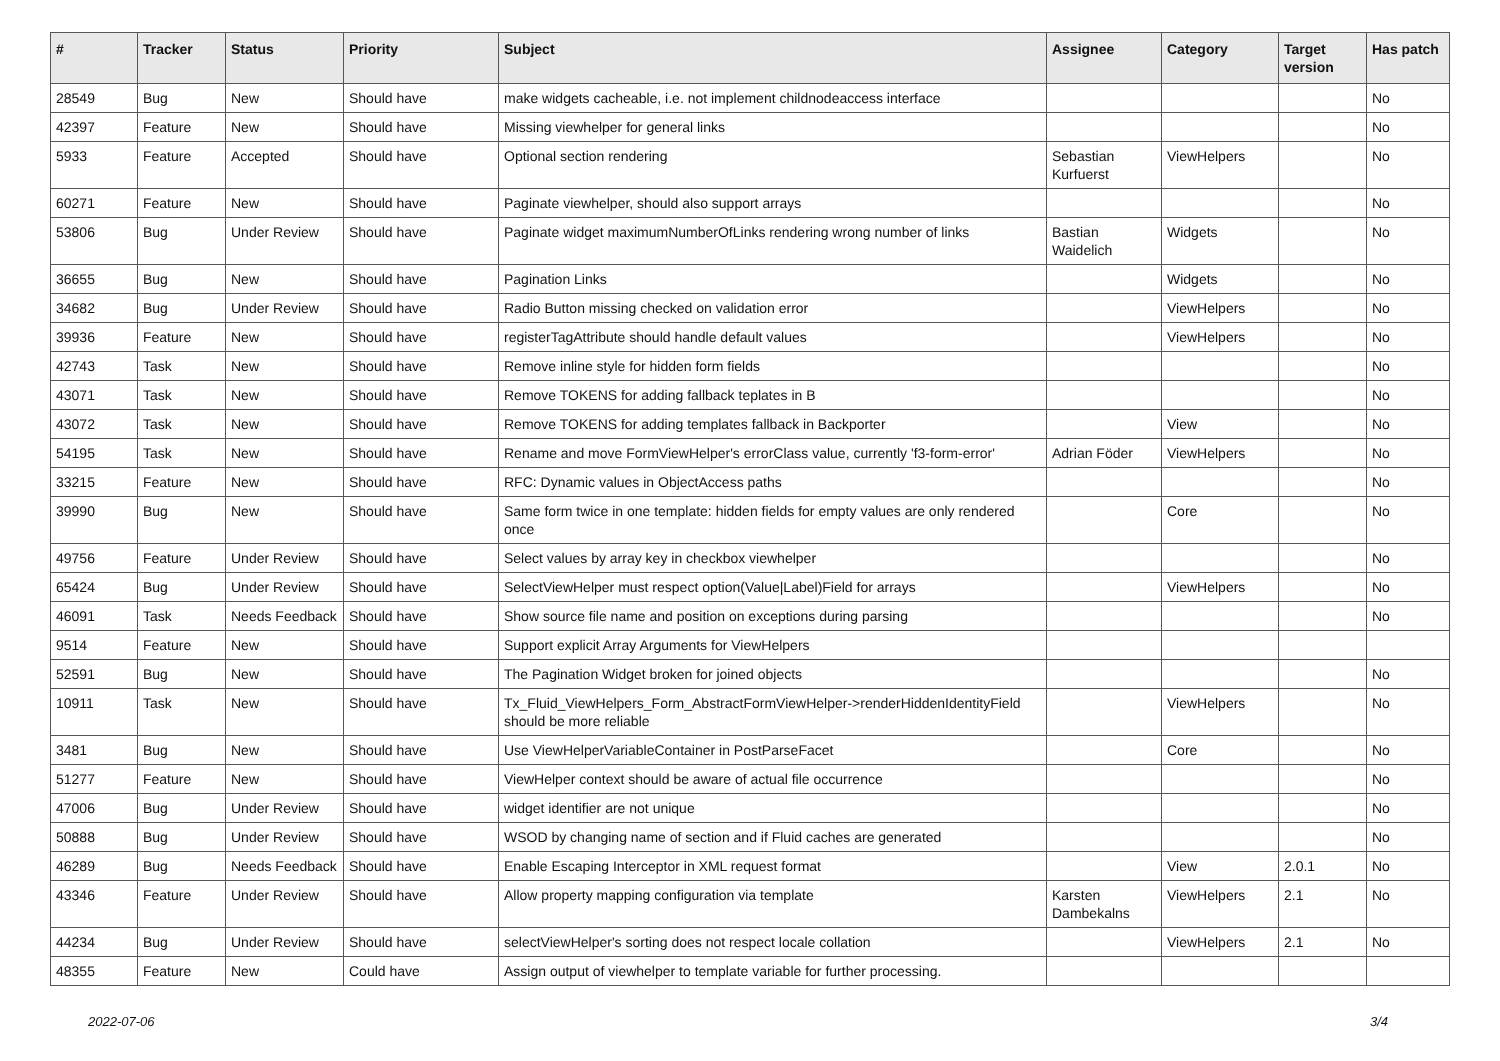| # | Tracker | Status | Priority | Subject | Assignee | Category | Target version | Has patch |
| --- | --- | --- | --- | --- | --- | --- | --- | --- |
| 28549 | Bug | New | Should have | make widgets cacheable, i.e. not implement childnodeaccess interface | | | | No |
| 42397 | Feature | New | Should have | Missing viewhelper for general links | | | | No |
| 5933 | Feature | Accepted | Should have | Optional section rendering | Sebastian Kurfuerst | ViewHelpers | | No |
| 60271 | Feature | New | Should have | Paginate viewhelper, should also support arrays | | | | No |
| 53806 | Bug | Under Review | Should have | Paginate widget maximumNumberOfLinks rendering wrong number of links | Bastian Waidelich | Widgets | | No |
| 36655 | Bug | New | Should have | Pagination Links | | Widgets | | No |
| 34682 | Bug | Under Review | Should have | Radio Button missing checked on validation error | | ViewHelpers | | No |
| 39936 | Feature | New | Should have | registerTagAttribute should handle default values | | ViewHelpers | | No |
| 42743 | Task | New | Should have | Remove inline style for hidden form fields | | | | No |
| 43071 | Task | New | Should have | Remove TOKENS for adding fallback teplates in B | | | | No |
| 43072 | Task | New | Should have | Remove TOKENS for adding templates fallback in Backporter | | View | | No |
| 54195 | Task | New | Should have | Rename and move FormViewHelper's errorClass value, currently 'f3-form-error' | Adrian Föder | ViewHelpers | | No |
| 33215 | Feature | New | Should have | RFC: Dynamic values in ObjectAccess paths | | | | No |
| 39990 | Bug | New | Should have | Same form twice in one template: hidden fields for empty values are only rendered once | | Core | | No |
| 49756 | Feature | Under Review | Should have | Select values by array key in checkbox viewhelper | | | | No |
| 65424 | Bug | Under Review | Should have | SelectViewHelper must respect option(Value/Label)Field for arrays | | ViewHelpers | | No |
| 46091 | Task | Needs Feedback | Should have | Show source file name and position on exceptions during parsing | | | | No |
| 9514 | Feature | New | Should have | Support explicit Array Arguments for ViewHelpers | | | | |
| 52591 | Bug | New | Should have | The Pagination Widget broken for joined objects | | | | No |
| 10911 | Task | New | Should have | Tx_Fluid_ViewHelpers_Form_AbstractFormViewHelper->renderHiddenIdentityField should be more reliable | | ViewHelpers | | No |
| 3481 | Bug | New | Should have | Use ViewHelperVariableContainer in PostParseFacet | | Core | | No |
| 51277 | Feature | New | Should have | ViewHelper context should be aware of actual file occurrence | | | | No |
| 47006 | Bug | Under Review | Should have | widget identifier are not unique | | | | No |
| 50888 | Bug | Under Review | Should have | WSOD by changing name of section and if Fluid caches are generated | | | | No |
| 46289 | Bug | Needs Feedback | Should have | Enable Escaping Interceptor in XML request format | | View | 2.0.1 | No |
| 43346 | Feature | Under Review | Should have | Allow property mapping configuration via template | Karsten Dambekalns | ViewHelpers | 2.1 | No |
| 44234 | Bug | Under Review | Should have | selectViewHelper's sorting does not respect locale collation | | ViewHelpers | 2.1 | No |
| 48355 | Feature | New | Could have | Assign output of viewhelper to template variable for further processing. | | | | |
2022-07-06 3/4